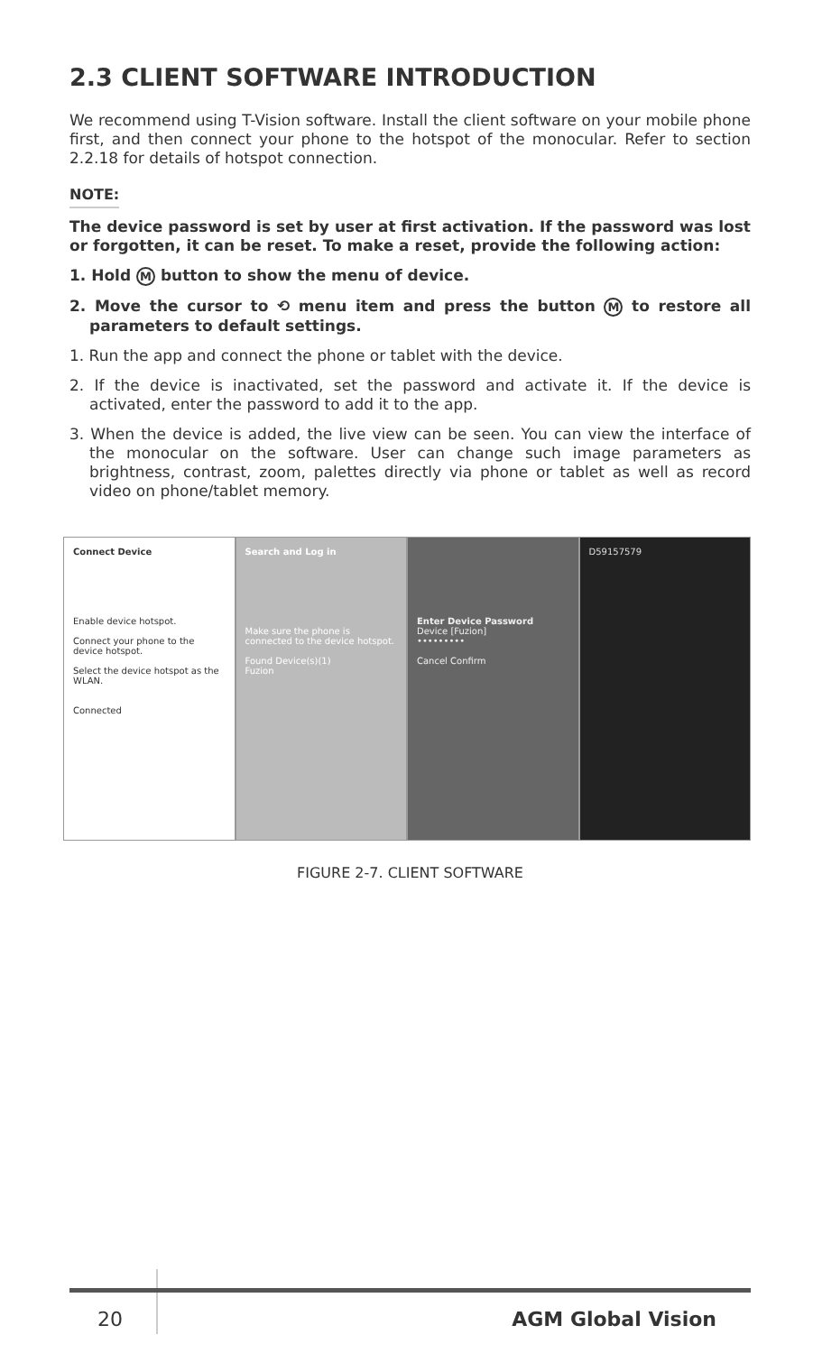2.3 CLIENT SOFTWARE INTRODUCTION
We recommend using T-Vision software. Install the client software on your mobile phone first, and then connect your phone to the hotspot of the monocular. Refer to section 2.2.18 for details of hotspot connection.
NOTE:
The device password is set by user at first activation. If the password was lost or forgotten, it can be reset. To make a reset, provide the following action:
1. Hold M button to show the menu of device.
2. Move the cursor to ⟲ menu item and press the button M to restore all parameters to default settings.
1. Run the app and connect the phone or tablet with the device.
2. If the device is inactivated, set the password and activate it. If the device is activated, enter the password to add it to the app.
3. When the device is added, the live view can be seen. You can view the interface of the monocular on the software. User can change such image parameters as brightness, contrast, zoom, palettes directly via phone or tablet as well as record video on phone/tablet memory.
Connect Device
Enable device hotspot.
Connect your phone to the device hotspot.
Select the device hotspot as the WLAN.
Connected
Search and Log in
Make sure the phone is connected to the device hotspot.
Found Device(s)(1)
Fuzion
Enter Device Password
Device [Fuzion]
•••••••••
Cancel Confirm
D59157579
FIGURE 2-7. CLIENT SOFTWARE
20 AGM Global Vision